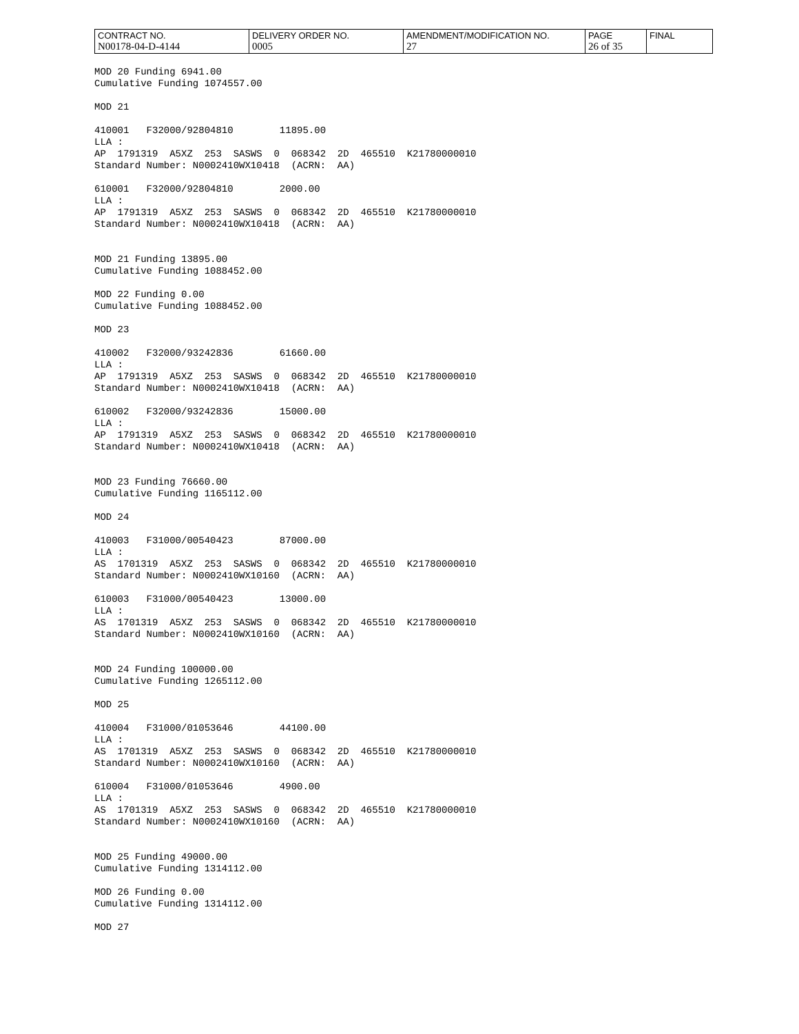| CONTRACT NO. N00178-04-D-4144 | DELIVERY ORDER NO. 0005 | AMENDMENT/MODIFICATION NO. 27 | PAGE 26 of 35 | FINAL |
MOD 20 Funding 6941.00 Cumulative Funding 1074557.00
MOD 21
410001 F32000/92804810 11895.00 LLA : AP 1791319 A5XZ 253 SASWS 0 068342 2D 465510 K21780000010 Standard Number: N0002410WX10418 (ACRN: AA)
610001 F32000/92804810 2000.00 LLA : AP 1791319 A5XZ 253 SASWS 0 068342 2D 465510 K21780000010 Standard Number: N0002410WX10418 (ACRN: AA)
MOD 21 Funding 13895.00 Cumulative Funding 1088452.00
MOD 22 Funding 0.00 Cumulative Funding 1088452.00
MOD 23
410002 F32000/93242836 61660.00 LLA : AP 1791319 A5XZ 253 SASWS 0 068342 2D 465510 K21780000010 Standard Number: N0002410WX10418 (ACRN: AA)
610002 F32000/93242836 15000.00 LLA : AP 1791319 A5XZ 253 SASWS 0 068342 2D 465510 K21780000010 Standard Number: N0002410WX10418 (ACRN: AA)
MOD 23 Funding 76660.00 Cumulative Funding 1165112.00
MOD 24
410003 F31000/00540423 87000.00 LLA : AS 1701319 A5XZ 253 SASWS 0 068342 2D 465510 K21780000010 Standard Number: N0002410WX10160 (ACRN: AA)
610003 F31000/00540423 13000.00 LLA : AS 1701319 A5XZ 253 SASWS 0 068342 2D 465510 K21780000010 Standard Number: N0002410WX10160 (ACRN: AA)
MOD 24 Funding 100000.00 Cumulative Funding 1265112.00
MOD 25
410004 F31000/01053646 44100.00 LLA : AS 1701319 A5XZ 253 SASWS 0 068342 2D 465510 K21780000010 Standard Number: N0002410WX10160 (ACRN: AA)
610004 F31000/01053646 4900.00 LLA : AS 1701319 A5XZ 253 SASWS 0 068342 2D 465510 K21780000010 Standard Number: N0002410WX10160 (ACRN: AA)
MOD 25 Funding 49000.00 Cumulative Funding 1314112.00
MOD 26 Funding 0.00 Cumulative Funding 1314112.00
MOD 27